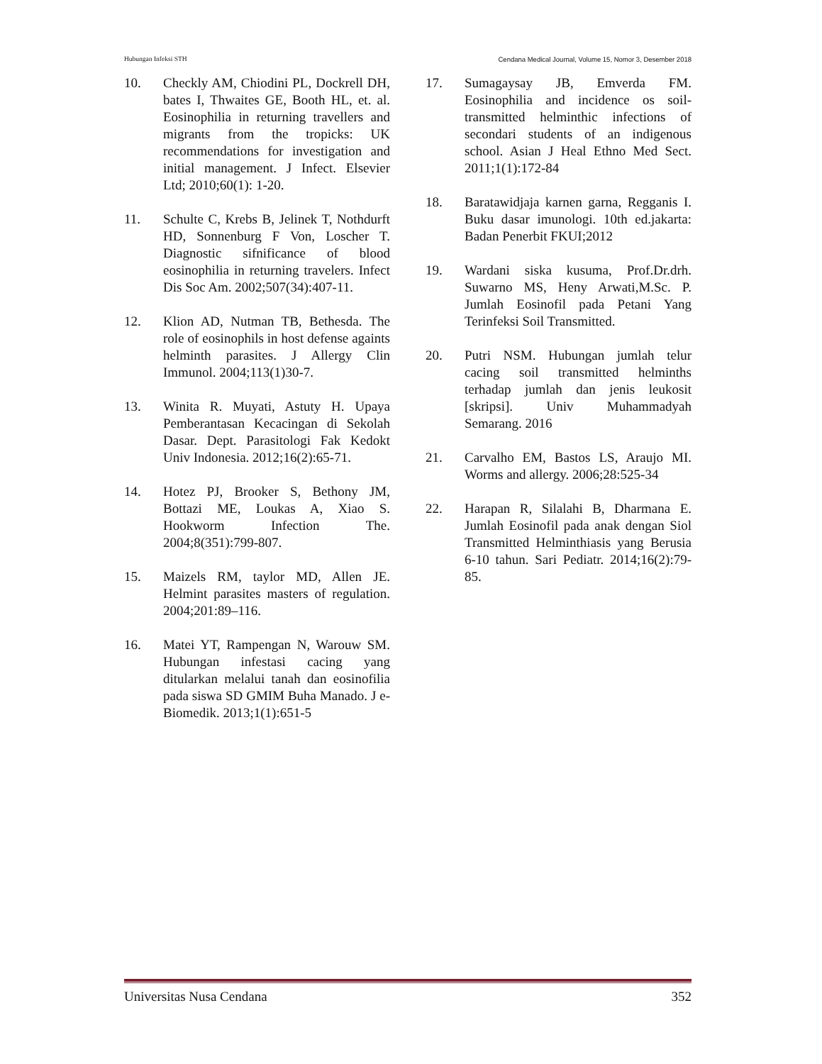Hubungan Infeksi STH Cendana Medical Journal, Volume 15, Nomor 3, Desember 2018
10. Checkly AM, Chiodini PL, Dockrell DH, bates I, Thwaites GE, Booth HL, et. al. Eosinophilia in returning travellers and migrants from the tropicks: UK recommendations for investigation and initial management. J Infect. Elsevier Ltd; 2010;60(1): 1-20.
11. Schulte C, Krebs B, Jelinek T, Nothdurft HD, Sonnenburg F Von, Loscher T. Diagnostic sifnificance of blood eosinophilia in returning travelers. Infect Dis Soc Am. 2002;507(34):407-11.
12. Klion AD, Nutman TB, Bethesda. The role of eosinophils in host defense againts helminth parasites. J Allergy Clin Immunol. 2004;113(1)30-7.
13. Winita R. Muyati, Astuty H. Upaya Pemberantasan Kecacingan di Sekolah Dasar. Dept. Parasitologi Fak Kedokt Univ Indonesia. 2012;16(2):65-71.
14. Hotez PJ, Brooker S, Bethony JM, Bottazi ME, Loukas A, Xiao S. Hookworm Infection The. 2004;8(351):799-807.
15. Maizels RM, taylor MD, Allen JE. Helmint parasites masters of regulation. 2004;201:89–116.
16. Matei YT, Rampengan N, Warouw SM. Hubungan infestasi cacing yang ditularkan melalui tanah dan eosinofilia pada siswa SD GMIM Buha Manado. J e-Biomedik. 2013;1(1):651-5
17. Sumagaysay JB, Emverda FM. Eosinophilia and incidence os soil-transmitted helminthic infections of secondari students of an indigenous school. Asian J Heal Ethno Med Sect. 2011;1(1):172-84
18. Baratawidjaja karnen garna, Regganis I. Buku dasar imunologi. 10th ed.jakarta: Badan Penerbit FKUI;2012
19. Wardani siska kusuma, Prof.Dr.drh. Suwarno MS, Heny Arwati,M.Sc. P. Jumlah Eosinofil pada Petani Yang Terinfeksi Soil Transmitted.
20. Putri NSM. Hubungan jumlah telur cacing soil transmitted helminths terhadap jumlah dan jenis leukosit [skripsi]. Univ Muhammadyah Semarang. 2016
21. Carvalho EM, Bastos LS, Araujo MI. Worms and allergy. 2006;28:525-34
22. Harapan R, Silalahi B, Dharmana E. Jumlah Eosinofil pada anak dengan Siol Transmitted Helminthiasis yang Berusia 6-10 tahun. Sari Pediatr. 2014;16(2):79-85.
Universitas Nusa Cendana 352